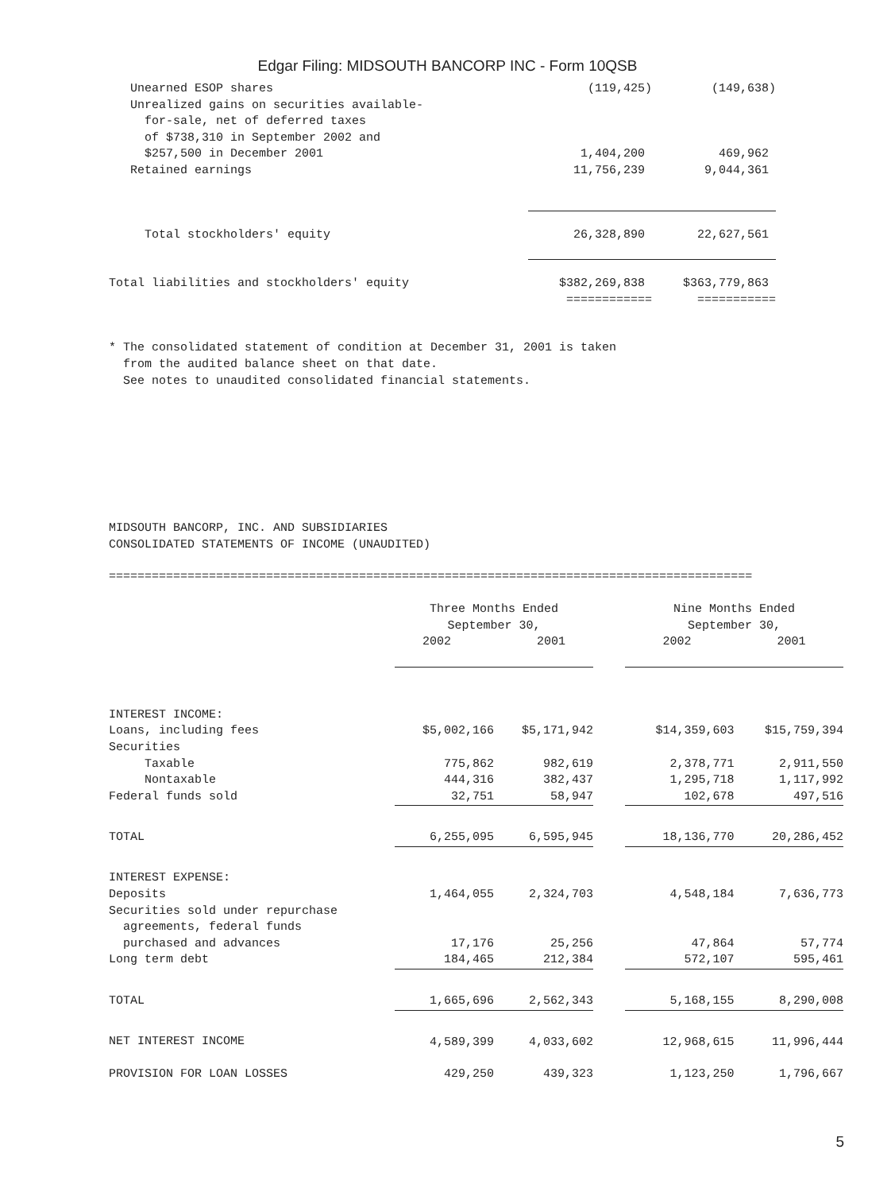Edgar Filing: MIDSOUTH BANCORP INC - Form 10QSB
| Unearned ESOP shares | (119,425) | (149,638) |
| Unrealized gains on securities available- for-sale, net of deferred taxes of $738,310 in September 2002 and $257,500 in December 2001 | 1,404,200 | 469,962 |
| Retained earnings | 11,756,239 | 9,044,361 |
| Total stockholders' equity | 26,328,890 | 22,627,561 |
| Total liabilities and stockholders' equity | $382,269,838 | $363,779,863 |
| | ============ | =========== |
* The consolidated statement of condition at December 31, 2001 is taken from the audited balance sheet on that date. See notes to unaudited consolidated financial statements.
MIDSOUTH BANCORP, INC. AND SUBSIDIARIES CONSOLIDATED STATEMENTS OF INCOME (UNAUDITED)
==========================================================================================
| | Three Months Ended September 30, 2002 2001 | | | Nine Months Ended September 30, 2002 2001 | |
| --- | --- | --- | --- | --- | --- |
| INTEREST INCOME: | | | | | |
| Loans, including fees | $5,002,166 | $5,171,942 | | $14,359,603 | $15,759,394 |
| Securities | | | | | |
| Taxable | 775,862 | 982,619 | | 2,378,771 | 2,911,550 |
| Nontaxable | 444,316 | 382,437 | | 1,295,718 | 1,117,992 |
| Federal funds sold | 32,751 | 58,947 | | 102,678 | 497,516 |
| TOTAL | 6,255,095 | 6,595,945 | | 18,136,770 | 20,286,452 |
| INTEREST EXPENSE: | | | | | |
| Deposits | 1,464,055 | 2,324,703 | | 4,548,184 | 7,636,773 |
| Securities sold under repurchase agreements, federal funds purchased and advances | 17,176 | 25,256 | | 47,864 | 57,774 |
| Long term debt | 184,465 | 212,384 | | 572,107 | 595,461 |
| TOTAL | 1,665,696 | 2,562,343 | | 5,168,155 | 8,290,008 |
| NET INTEREST INCOME | 4,589,399 | 4,033,602 | | 12,968,615 | 11,996,444 |
| PROVISION FOR LOAN LOSSES | 429,250 | 439,323 | | 1,123,250 | 1,796,667 |
5